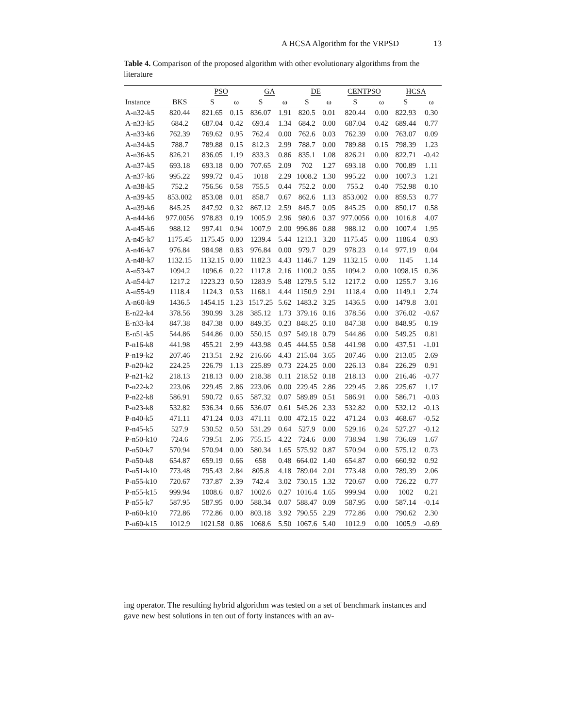A HCSA Algorithm for the VRPSD 13
Table 4. Comparison of the proposed algorithm with other evolutionary algorithms from the literature
| | | PSO | | GA | | DE | | CENTPSO | | HCSA | |
| --- | --- | --- | --- | --- | --- | --- | --- | --- | --- | --- | --- |
| Instance | BKS | S | ω | S | ω | S | ω | S | ω | S | ω |
| A-n32-k5 | 820.44 | 821.65 | 0.15 | 836.07 | 1.91 | 820.5 | 0.01 | 820.44 | 0.00 | 822.93 | 0.30 |
| A-n33-k5 | 684.2 | 687.04 | 0.42 | 693.4 | 1.34 | 684.2 | 0.00 | 687.04 | 0.42 | 689.44 | 0.77 |
| A-n33-k6 | 762.39 | 769.62 | 0.95 | 762.4 | 0.00 | 762.6 | 0.03 | 762.39 | 0.00 | 763.07 | 0.09 |
| A-n34-k5 | 788.7 | 789.88 | 0.15 | 812.3 | 2.99 | 788.7 | 0.00 | 789.88 | 0.15 | 798.39 | 1.23 |
| A-n36-k5 | 826.21 | 836.05 | 1.19 | 833.3 | 0.86 | 835.1 | 1.08 | 826.21 | 0.00 | 822.71 | -0.42 |
| A-n37-k5 | 693.18 | 693.18 | 0.00 | 707.65 | 2.09 | 702 | 1.27 | 693.18 | 0.00 | 700.89 | 1.11 |
| A-n37-k6 | 995.22 | 999.72 | 0.45 | 1018 | 2.29 | 1008.2 | 1.30 | 995.22 | 0.00 | 1007.3 | 1.21 |
| A-n38-k5 | 752.2 | 756.56 | 0.58 | 755.5 | 0.44 | 752.2 | 0.00 | 755.2 | 0.40 | 752.98 | 0.10 |
| A-n39-k5 | 853.002 | 853.08 | 0.01 | 858.7 | 0.67 | 862.6 | 1.13 | 853.002 | 0.00 | 859.53 | 0.77 |
| A-n39-k6 | 845.25 | 847.92 | 0.32 | 867.12 | 2.59 | 845.7 | 0.05 | 845.25 | 0.00 | 850.17 | 0.58 |
| A-n44-k6 | 977.0056 | 978.83 | 0.19 | 1005.9 | 2.96 | 980.6 | 0.37 | 977.0056 | 0.00 | 1016.8 | 4.07 |
| A-n45-k6 | 988.12 | 997.41 | 0.94 | 1007.9 | 2.00 | 996.86 | 0.88 | 988.12 | 0.00 | 1007.4 | 1.95 |
| A-n45-k7 | 1175.45 | 1175.45 | 0.00 | 1239.4 | 5.44 | 1213.1 | 3.20 | 1175.45 | 0.00 | 1186.4 | 0.93 |
| A-n46-k7 | 976.84 | 984.98 | 0.83 | 976.84 | 0.00 | 979.7 | 0.29 | 978.23 | 0.14 | 977.19 | 0.04 |
| A-n48-k7 | 1132.15 | 1132.15 | 0.00 | 1182.3 | 4.43 | 1146.7 | 1.29 | 1132.15 | 0.00 | 1145 | 1.14 |
| A-n53-k7 | 1094.2 | 1096.6 | 0.22 | 1117.8 | 2.16 | 1100.2 | 0.55 | 1094.2 | 0.00 | 1098.15 | 0.36 |
| A-n54-k7 | 1217.2 | 1223.23 | 0.50 | 1283.9 | 5.48 | 1279.5 | 5.12 | 1217.2 | 0.00 | 1255.7 | 3.16 |
| A-n55-k9 | 1118.4 | 1124.3 | 0.53 | 1168.1 | 4.44 | 1150.9 | 2.91 | 1118.4 | 0.00 | 1149.1 | 2.74 |
| A-n60-k9 | 1436.5 | 1454.15 | 1.23 | 1517.25 | 5.62 | 1483.2 | 3.25 | 1436.5 | 0.00 | 1479.8 | 3.01 |
| E-n22-k4 | 378.56 | 390.99 | 3.28 | 385.12 | 1.73 | 379.16 | 0.16 | 378.56 | 0.00 | 376.02 | -0.67 |
| E-n33-k4 | 847.38 | 847.38 | 0.00 | 849.35 | 0.23 | 848.25 | 0.10 | 847.38 | 0.00 | 848.95 | 0.19 |
| E-n51-k5 | 544.86 | 544.86 | 0.00 | 550.15 | 0.97 | 549.18 | 0.79 | 544.86 | 0.00 | 549.25 | 0.81 |
| P-n16-k8 | 441.98 | 455.21 | 2.99 | 443.98 | 0.45 | 444.55 | 0.58 | 441.98 | 0.00 | 437.51 | -1.01 |
| P-n19-k2 | 207.46 | 213.51 | 2.92 | 216.66 | 4.43 | 215.04 | 3.65 | 207.46 | 0.00 | 213.05 | 2.69 |
| P-n20-k2 | 224.25 | 226.79 | 1.13 | 225.89 | 0.73 | 224.25 | 0.00 | 226.13 | 0.84 | 226.29 | 0.91 |
| P-n21-k2 | 218.13 | 218.13 | 0.00 | 218.38 | 0.11 | 218.52 | 0.18 | 218.13 | 0.00 | 216.46 | -0.77 |
| P-n22-k2 | 223.06 | 229.45 | 2.86 | 223.06 | 0.00 | 229.45 | 2.86 | 229.45 | 2.86 | 225.67 | 1.17 |
| P-n22-k8 | 586.91 | 590.72 | 0.65 | 587.32 | 0.07 | 589.89 | 0.51 | 586.91 | 0.00 | 586.71 | -0.03 |
| P-n23-k8 | 532.82 | 536.34 | 0.66 | 536.07 | 0.61 | 545.26 | 2.33 | 532.82 | 0.00 | 532.12 | -0.13 |
| P-n40-k5 | 471.11 | 471.24 | 0.03 | 471.11 | 0.00 | 472.15 | 0.22 | 471.24 | 0.03 | 468.67 | -0.52 |
| P-n45-k5 | 527.9 | 530.52 | 0.50 | 531.29 | 0.64 | 527.9 | 0.00 | 529.16 | 0.24 | 527.27 | -0.12 |
| P-n50-k10 | 724.6 | 739.51 | 2.06 | 755.15 | 4.22 | 724.6 | 0.00 | 738.94 | 1.98 | 736.69 | 1.67 |
| P-n50-k7 | 570.94 | 570.94 | 0.00 | 580.34 | 1.65 | 575.92 | 0.87 | 570.94 | 0.00 | 575.12 | 0.73 |
| P-n50-k8 | 654.87 | 659.19 | 0.66 | 658 | 0.48 | 664.02 | 1.40 | 654.87 | 0.00 | 660.92 | 0.92 |
| P-n51-k10 | 773.48 | 795.43 | 2.84 | 805.8 | 4.18 | 789.04 | 2.01 | 773.48 | 0.00 | 789.39 | 2.06 |
| P-n55-k10 | 720.67 | 737.87 | 2.39 | 742.4 | 3.02 | 730.15 | 1.32 | 720.67 | 0.00 | 726.22 | 0.77 |
| P-n55-k15 | 999.94 | 1008.6 | 0.87 | 1002.6 | 0.27 | 1016.4 | 1.65 | 999.94 | 0.00 | 1002 | 0.21 |
| P-n55-k7 | 587.95 | 587.95 | 0.00 | 588.34 | 0.07 | 588.47 | 0.09 | 587.95 | 0.00 | 587.14 | -0.14 |
| P-n60-k10 | 772.86 | 772.86 | 0.00 | 803.18 | 3.92 | 790.55 | 2.29 | 772.86 | 0.00 | 790.62 | 2.30 |
| P-n60-k15 | 1012.9 | 1021.58 | 0.86 | 1068.6 | 5.50 | 1067.6 | 5.40 | 1012.9 | 0.00 | 1005.9 | -0.69 |
ing operator. The resulting hybrid algorithm was tested on a set of benchmark instances and gave new best solutions in ten out of forty instances with an av-